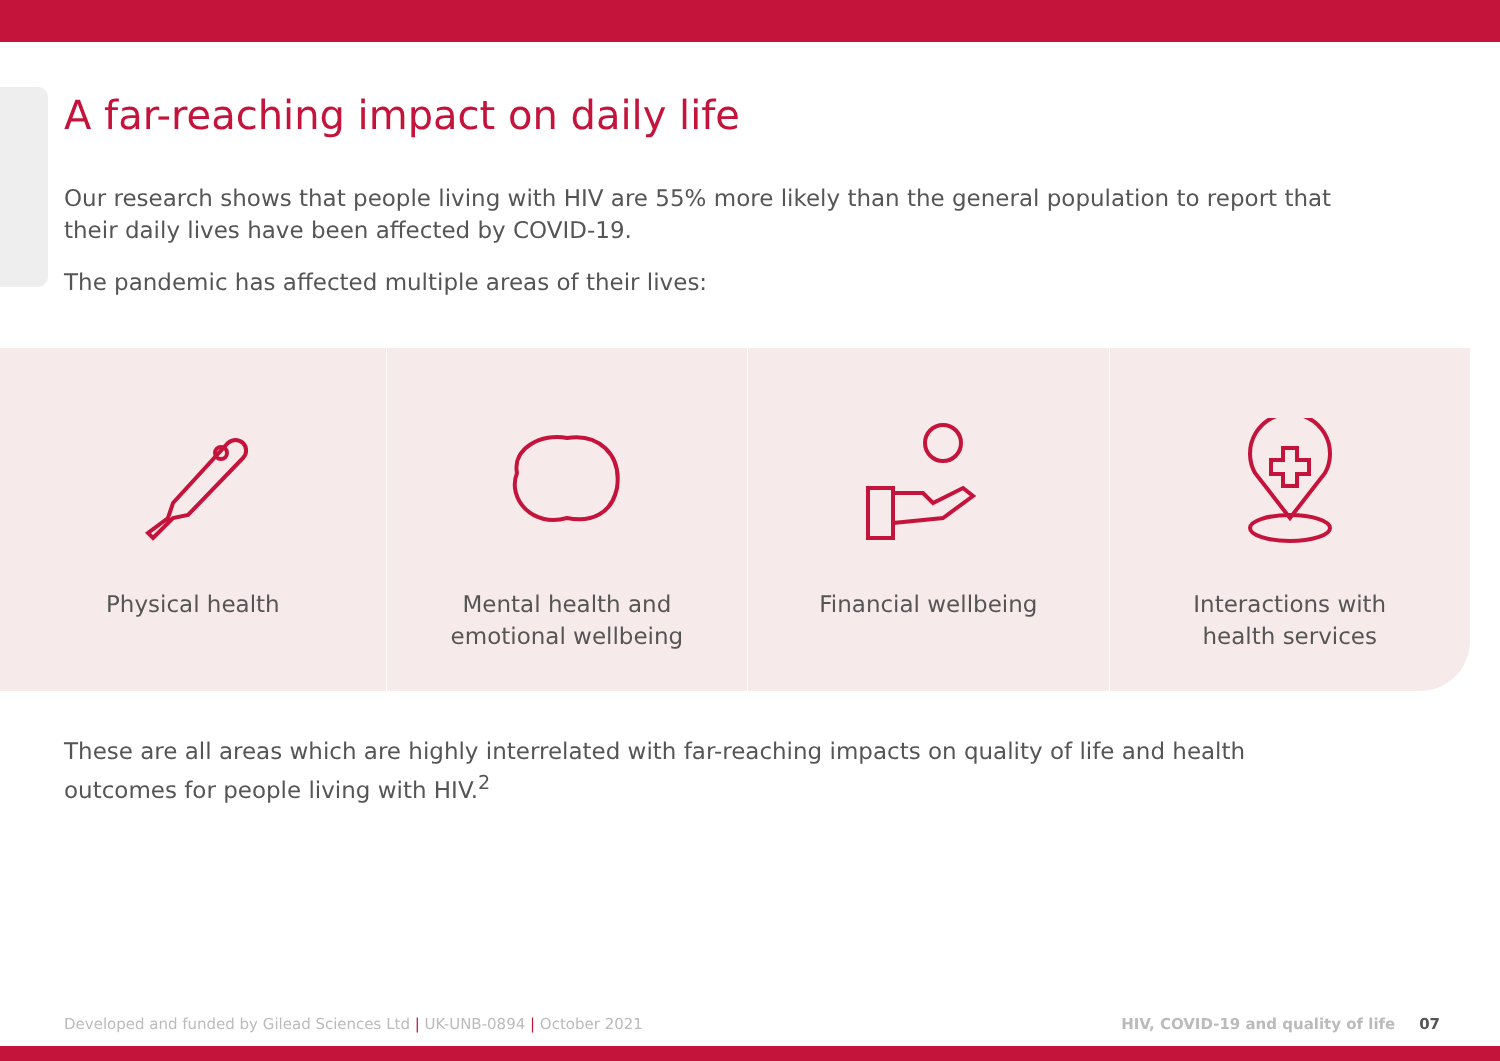A far-reaching impact on daily life
Our research shows that people living with HIV are 55% more likely than the general population to report that their daily lives have been affected by COVID-19.
The pandemic has affected multiple areas of their lives:
Physical health Mental health and
emotional wellbeing
Financial wellbeing Interactions with
health services
These are all areas which are highly interrelated with far-reaching impacts on quality of life and health outcomes for people living with HIV.<sup>2</sup>
Developed and funded by Gilead Sciences Ltd | UK-UNB-0894 | October 2021
HIV, COVID-19 and quality of life 07